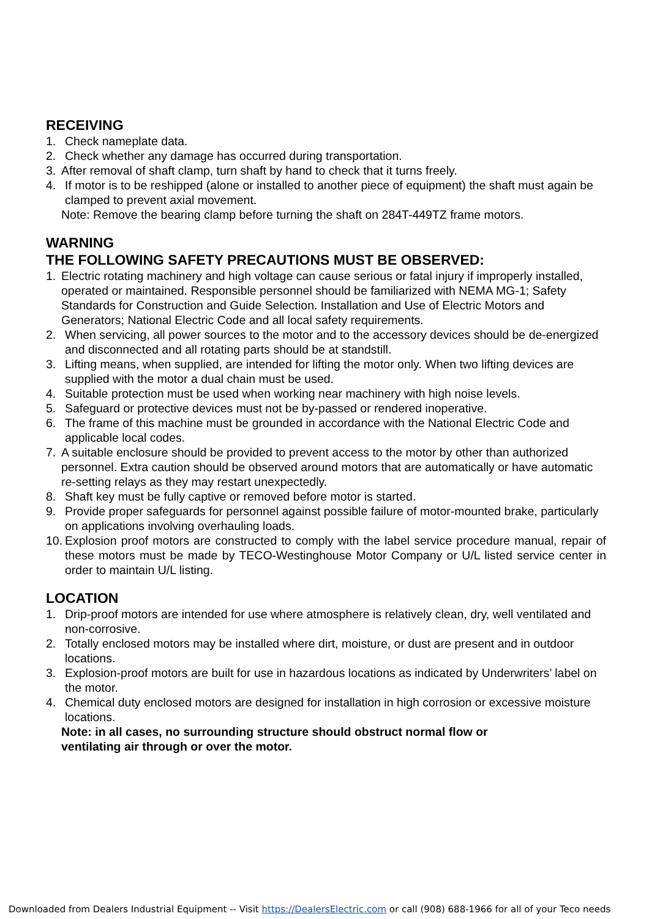RECEIVING
1. Check nameplate data.
2. Check whether any damage has occurred during transportation.
3. After removal of shaft clamp, turn shaft by hand to check that it turns freely.
4. If motor is to be reshipped (alone or installed to another piece of equipment) the shaft must again be clamped to prevent axial movement.
Note: Remove the bearing clamp before turning the shaft on 284T-449TZ frame motors.
WARNING
THE FOLLOWING SAFETY PRECAUTIONS MUST BE OBSERVED:
1. Electric rotating machinery and high voltage can cause serious or fatal injury if improperly installed, operated or maintained. Responsible personnel should be familiarized with NEMA MG-1; Safety Standards for Construction and Guide Selection. Installation and Use of Electric Motors and Generators; National Electric Code and all local safety requirements.
2. When servicing, all power sources to the motor and to the accessory devices should be de-energized and disconnected and all rotating parts should be at standstill.
3. Lifting means, when supplied, are intended for lifting the motor only. When two lifting devices are supplied with the motor a dual chain must be used.
4. Suitable protection must be used when working near machinery with high noise levels.
5. Safeguard or protective devices must not be by-passed or rendered inoperative.
6. The frame of this machine must be grounded in accordance with the National Electric Code and applicable local codes.
7. A suitable enclosure should be provided to prevent access to the motor by other than authorized personnel. Extra caution should be observed around motors that are automatically or have automatic re-setting relays as they may restart unexpectedly.
8. Shaft key must be fully captive or removed before motor is started.
9. Provide proper safeguards for personnel against possible failure of motor-mounted brake, particularly on applications involving overhauling loads.
10. Explosion proof motors are constructed to comply with the label service procedure manual, repair of these motors must be made by TECO-Westinghouse Motor Company or U/L listed service center in order to maintain U/L listing.
LOCATION
1. Drip-proof motors are intended for use where atmosphere is relatively clean, dry, well ventilated and non-corrosive.
2. Totally enclosed motors may be installed where dirt, moisture, or dust are present and in outdoor locations.
3. Explosion-proof motors are built for use in hazardous locations as indicated by Underwriters’ label on the motor.
4. Chemical duty enclosed motors are designed for installation in high corrosion or excessive moisture locations.
Note: in all cases, no surrounding structure should obstruct normal flow or
ventilating air through or over the motor.
Downloaded from Dealers Industrial Equipment -- Visit https://DealersElectric.com or call (908) 688-1966 for all of your Teco needs